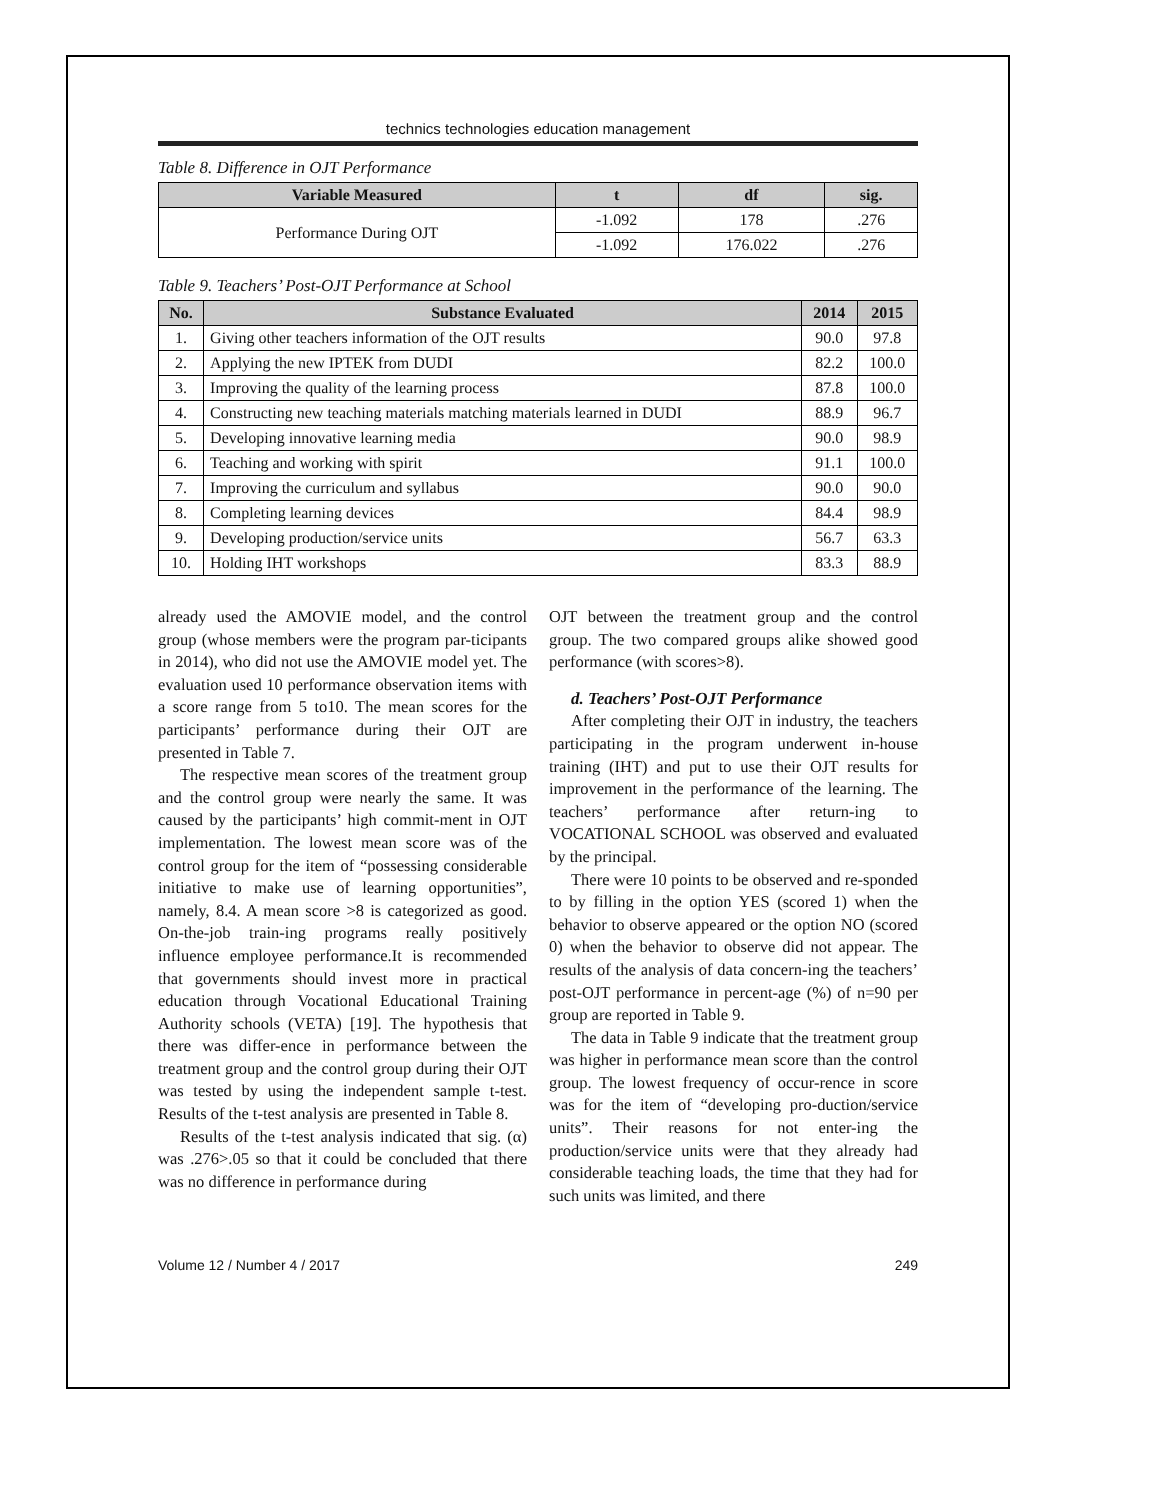technics technologies education management
Table 8. Difference in OJT Performance
| Variable Measured | t | df | sig. |
| --- | --- | --- | --- |
| Performance During OJT | -1.092 | 178 | .276 |
| | -1.092 | 176.022 | .276 |
Table 9. Teachers’ Post-OJT Performance at School
| No. | Substance Evaluated | 2014 | 2015 |
| --- | --- | --- | --- |
| 1. | Giving other teachers information of the OJT results | 90.0 | 97.8 |
| 2. | Applying the new IPTEK from DUDI | 82.2 | 100.0 |
| 3. | Improving the quality of the learning process | 87.8 | 100.0 |
| 4. | Constructing new teaching materials matching materials learned in DUDI | 88.9 | 96.7 |
| 5. | Developing innovative learning media | 90.0 | 98.9 |
| 6. | Teaching and working with spirit | 91.1 | 100.0 |
| 7. | Improving the curriculum and syllabus | 90.0 | 90.0 |
| 8. | Completing learning devices | 84.4 | 98.9 |
| 9. | Developing production/service units | 56.7 | 63.3 |
| 10. | Holding IHT workshops | 83.3 | 88.9 |
already used the AMOVIE model, and the control group (whose members were the program par-ticipants in 2014), who did not use the AMOVIE model yet. The evaluation used 10 performance observation items with a score range from 5 to10. The mean scores for the participants’ performance during their OJT are presented in Table 7.
The respective mean scores of the treatment group and the control group were nearly the same. It was caused by the participants’ high commit-ment in OJT implementation. The lowest mean score was of the control group for the item of “possessing considerable initiative to make use of learning opportunities”, namely, 8.4. A mean score >8 is categorized as good. On-the-job train-ing programs really positively influence employee performance.It is recommended that governments should invest more in practical education through Vocational Educational Training Authority schools (VETA) [19]. The hypothesis that there was differ-ence in performance between the treatment group and the control group during their OJT was tested by using the independent sample t-test. Results of the t-test analysis are presented in Table 8.
Results of the t-test analysis indicated that sig. (α) was .276>.05 so that it could be concluded that there was no difference in performance during
OJT between the treatment group and the control group. The two compared groups alike showed good performance (with scores>8).
d. Teachers’ Post-OJT Performance
After completing their OJT in industry, the teachers participating in the program underwent in-house training (IHT) and put to use their OJT results for improvement in the performance of the learning. The teachers’ performance after return-ing to VOCATIONAL SCHOOL was observed and evaluated by the principal.
There were 10 points to be observed and re-sponded to by filling in the option YES (scored 1) when the behavior to observe appeared or the option NO (scored 0) when the behavior to observe did not appear. The results of the analysis of data concern-ing the teachers’ post-OJT performance in percent-age (%) of n=90 per group are reported in Table 9.
The data in Table 9 indicate that the treatment group was higher in performance mean score than the control group. The lowest frequency of occur-rence in score was for the item of “developing pro-duction/service units”. Their reasons for not enter-ing the production/service units were that they already had considerable teaching loads, the time that they had for such units was limited, and there
Volume 12 / Number 4 / 2017 249